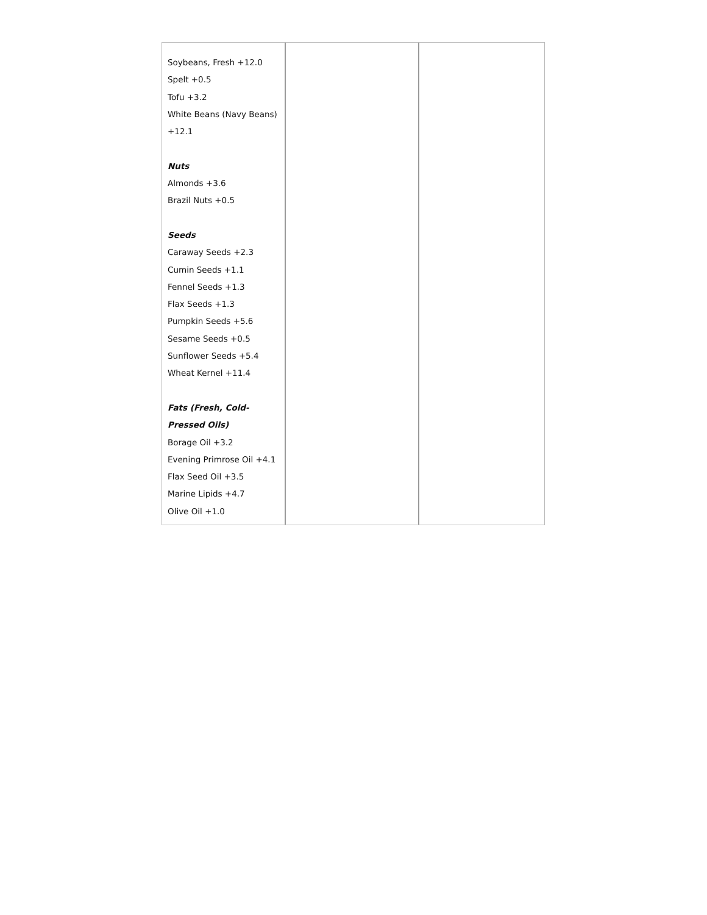| Soybeans, Fresh +12.0 Spelt +0.5 Tofu +3.2 White Beans (Navy Beans) +12.1 Nuts Almonds +3.6 Brazil Nuts +0.5 Seeds Caraway Seeds +2.3 Cumin Seeds +1.1 Fennel Seeds +1.3 Flax Seeds +1.3 Pumpkin Seeds +5.6 Sesame Seeds +0.5 Sunflower Seeds +5.4 Wheat Kernel +11.4 Fats (Fresh, Cold- Pressed Oils) Borage Oil +3.2 Evening Primrose Oil +4.1 Flax Seed Oil +3.5 Marine Lipids +4.7 Olive Oil +1.0 | | |